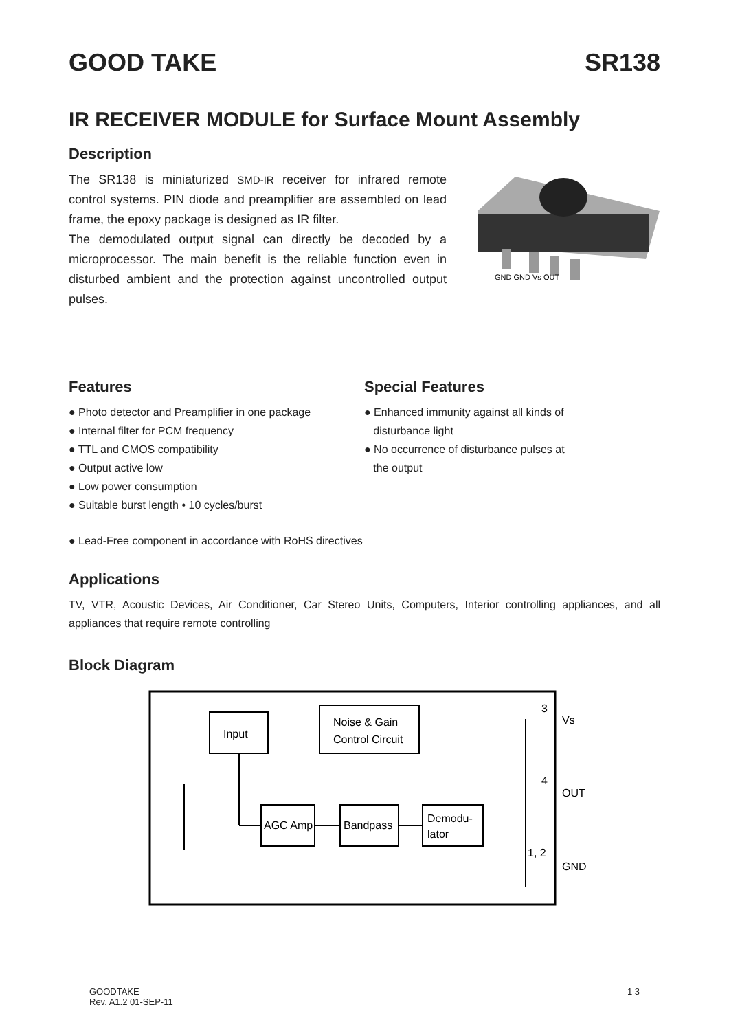GOOD TAKE SR138
IR RECEIVER MODULE for Surface Mount Assembly
Description
The SR138 is miniaturized SMD-IR receiver for infrared remote control systems. PIN diode and preamplifier are assembled on lead frame, the epoxy package is designed as IR filter.
The demodulated output signal can directly be decoded by a microprocessor. The main benefit is the reliable function even in disturbed ambient and the protection against uncontrolled output pulses.
GND GND Vs OUT
Features
● Photo detector and Preamplifier in one package
● Internal filter for PCM frequency
● TTL and CMOS compatibility
● Output active low
● Low power consumption
● Suitable burst length • 10 cycles/burst
● Lead-Free component in accordance with RoHS directives
Special Features
● Enhanced immunity against all kinds of
disturbance light
● No occurrence of disturbance pulses at
the output
Applications
TV, VTR, Acoustic Devices, Air Conditioner, Car Stereo Units, Computers, Interior controlling appliances, and all appliances that require remote controlling
Block Diagram
Input
Noise & Gain
Control Circuit
AGC Amp
Bandpass
Demodu-
lator
3
Vs
4
OUT
1, 2
GND
GOODTAKE
Rev. A1.2 01-SEP-11
1 3